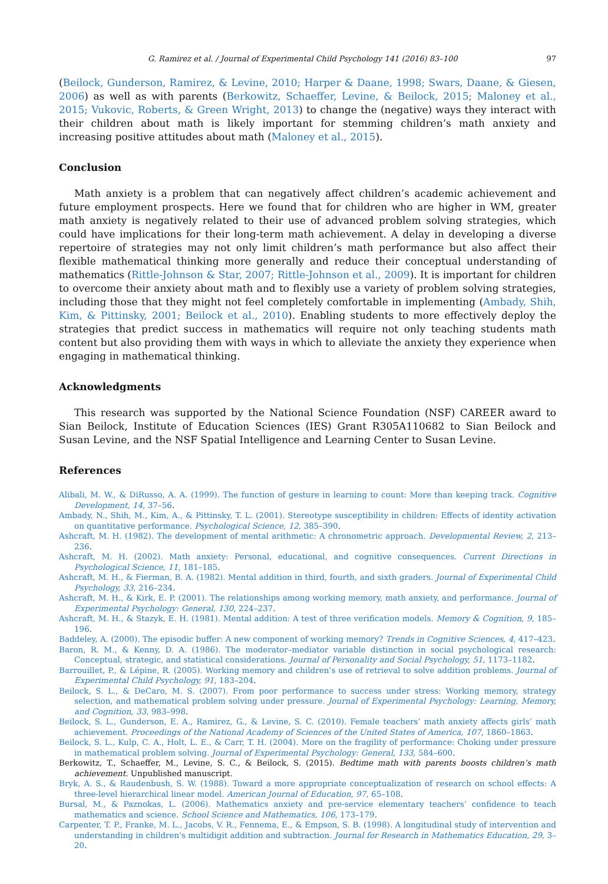G. Ramirez et al. / Journal of Experimental Child Psychology 141 (2016) 83–100 97
(Beilock, Gunderson, Ramirez, & Levine, 2010; Harper & Daane, 1998; Swars, Daane, & Giesen, 2006) as well as with parents (Berkowitz, Schaeffer, Levine, & Beilock, 2015; Maloney et al., 2015; Vukovic, Roberts, & Green Wright, 2013) to change the (negative) ways they interact with their children about math is likely important for stemming children’s math anxiety and increasing positive attitudes about math (Maloney et al., 2015).
Conclusion
Math anxiety is a problem that can negatively affect children’s academic achievement and future employment prospects. Here we found that for children who are higher in WM, greater math anxiety is negatively related to their use of advanced problem solving strategies, which could have implications for their long-term math achievement. A delay in developing a diverse repertoire of strategies may not only limit children’s math performance but also affect their flexible mathematical thinking more generally and reduce their conceptual understanding of mathematics (Rittle-Johnson & Star, 2007; Rittle-Johnson et al., 2009). It is important for children to overcome their anxiety about math and to flexibly use a variety of problem solving strategies, including those that they might not feel completely comfortable in implementing (Ambady, Shih, Kim, & Pittinsky, 2001; Beilock et al., 2010). Enabling students to more effectively deploy the strategies that predict success in mathematics will require not only teaching students math content but also providing them with ways in which to alleviate the anxiety they experience when engaging in mathematical thinking.
Acknowledgments
This research was supported by the National Science Foundation (NSF) CAREER award to Sian Beilock, Institute of Education Sciences (IES) Grant R305A110682 to Sian Beilock and Susan Levine, and the NSF Spatial Intelligence and Learning Center to Susan Levine.
References
Alibali, M. W., & DiRusso, A. A. (1999). The function of gesture in learning to count: More than keeping track. Cognitive Development, 14, 37–56.
Ambady, N., Shih, M., Kim, A., & Pittinsky, T. L. (2001). Stereotype susceptibility in children: Effects of identity activation on quantitative performance. Psychological Science, 12, 385–390.
Ashcraft, M. H. (1982). The development of mental arithmetic: A chronometric approach. Developmental Review, 2, 213–236.
Ashcraft, M. H. (2002). Math anxiety: Personal, educational, and cognitive consequences. Current Directions in Psychological Science, 11, 181–185.
Ashcraft, M. H., & Fierman, B. A. (1982). Mental addition in third, fourth, and sixth graders. Journal of Experimental Child Psychology, 33, 216–234.
Ashcraft, M. H., & Kirk, E. P. (2001). The relationships among working memory, math anxiety, and performance. Journal of Experimental Psychology: General, 130, 224–237.
Ashcraft, M. H., & Stazyk, E. H. (1981). Mental addition: A test of three verification models. Memory & Cognition, 9, 185–196.
Baddeley, A. (2000). The episodic buffer: A new component of working memory? Trends in Cognitive Sciences, 4, 417–423.
Baron, R. M., & Kenny, D. A. (1986). The moderator–mediator variable distinction in social psychological research: Conceptual, strategic, and statistical considerations. Journal of Personality and Social Psychology, 51, 1173–1182.
Barrouillet, P., & Lépine, R. (2005). Working memory and children’s use of retrieval to solve addition problems. Journal of Experimental Child Psychology, 91, 183–204.
Beilock, S. L., & DeCaro, M. S. (2007). From poor performance to success under stress: Working memory, strategy selection, and mathematical problem solving under pressure. Journal of Experimental Psychology: Learning, Memory, and Cognition, 33, 983–998.
Beilock, S. L., Gunderson, E. A., Ramirez, G., & Levine, S. C. (2010). Female teachers’ math anxiety affects girls’ math achievement. Proceedings of the National Academy of Sciences of the United States of America, 107, 1860–1863.
Beilock, S. L., Kulp, C. A., Holt, L. E., & Carr, T. H. (2004). More on the fragility of performance: Choking under pressure in mathematical problem solving. Journal of Experimental Psychology: General, 133, 584–600.
Berkowitz, T., Schaeffer, M., Levine, S. C., & Beilock, S. (2015). Bedtime math with parents boosts children’s math achievement. Unpublished manuscript.
Bryk, A. S., & Raudenbush, S. W. (1988). Toward a more appropriate conceptualization of research on school effects: A three-level hierarchical linear model. American Journal of Education, 97, 65–108.
Bursal, M., & Paznokas, L. (2006). Mathematics anxiety and pre-service elementary teachers’ confidence to teach mathematics and science. School Science and Mathematics, 106, 173–179.
Carpenter, T. P., Franke, M. L., Jacobs, V. R., Fennema, E., & Empson, S. B. (1998). A longitudinal study of intervention and understanding in children's multidigit addition and subtraction. Journal for Research in Mathematics Education, 29, 3–20.